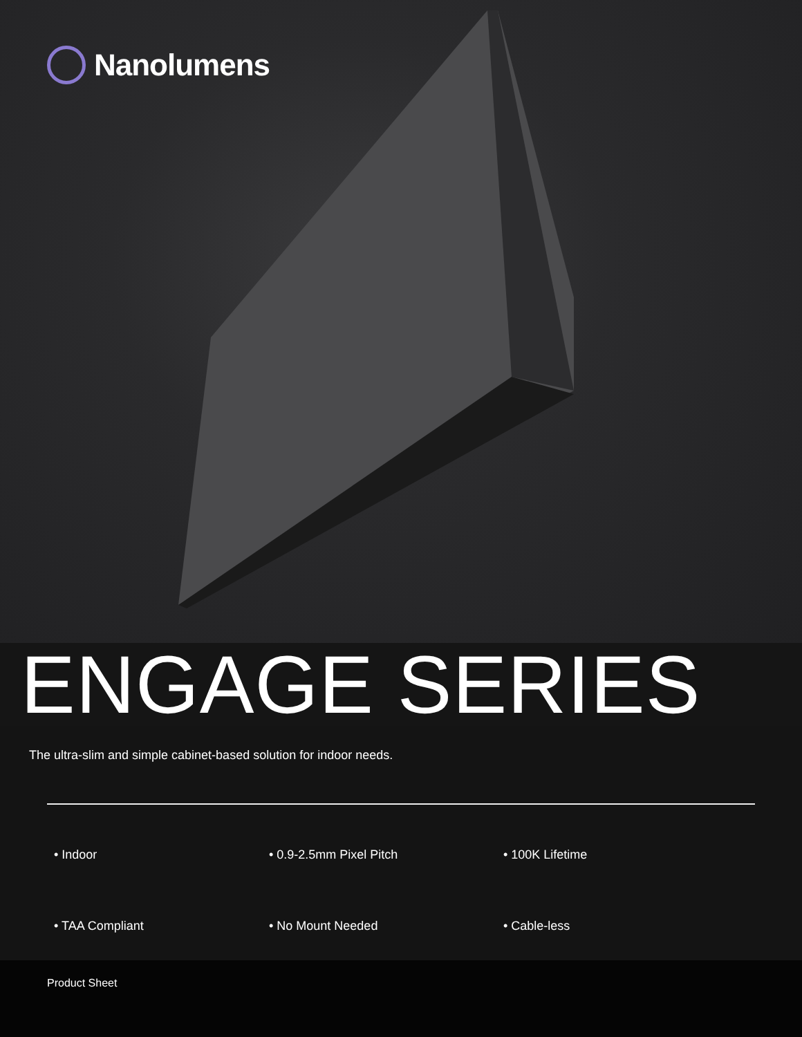Nanolumens
ENGAGE SERIES
The ultra-slim and simple cabinet-based solution for indoor needs.
• Indoor
• 0.9-2.5mm Pixel Pitch
• 100K Lifetime
• TAA Compliant
• No Mount Needed
• Cable-less
Product Sheet